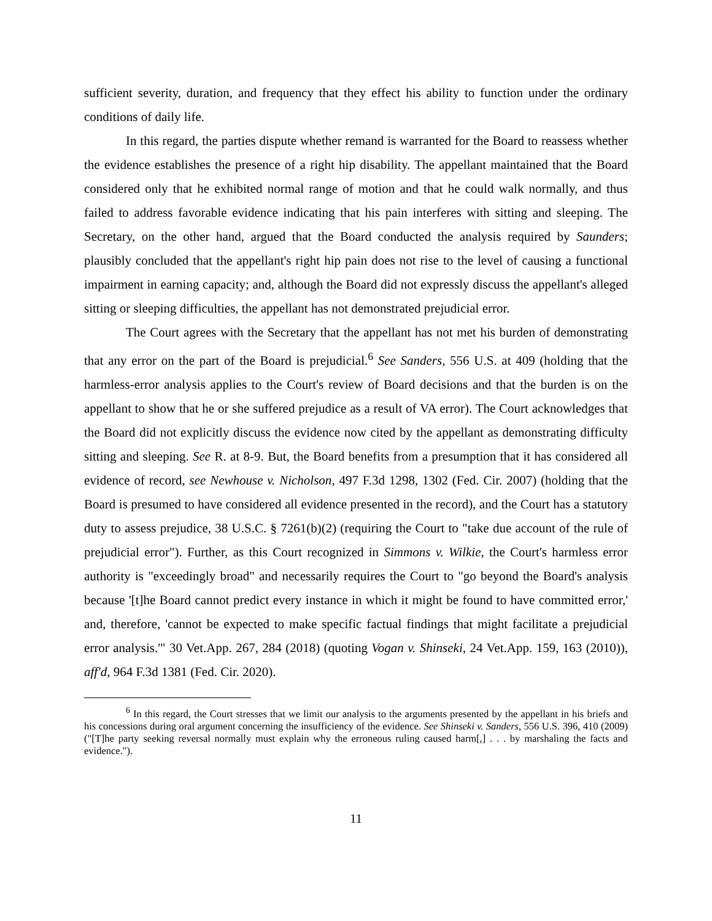sufficient severity, duration, and frequency that they effect his ability to function under the ordinary conditions of daily life.
In this regard, the parties dispute whether remand is warranted for the Board to reassess whether the evidence establishes the presence of a right hip disability. The appellant maintained that the Board considered only that he exhibited normal range of motion and that he could walk normally, and thus failed to address favorable evidence indicating that his pain interferes with sitting and sleeping. The Secretary, on the other hand, argued that the Board conducted the analysis required by Saunders; plausibly concluded that the appellant's right hip pain does not rise to the level of causing a functional impairment in earning capacity; and, although the Board did not expressly discuss the appellant's alleged sitting or sleeping difficulties, the appellant has not demonstrated prejudicial error.
The Court agrees with the Secretary that the appellant has not met his burden of demonstrating that any error on the part of the Board is prejudicial.<sup>6</sup> See Sanders, 556 U.S. at 409 (holding that the harmless-error analysis applies to the Court's review of Board decisions and that the burden is on the appellant to show that he or she suffered prejudice as a result of VA error). The Court acknowledges that the Board did not explicitly discuss the evidence now cited by the appellant as demonstrating difficulty sitting and sleeping. See R. at 8-9. But, the Board benefits from a presumption that it has considered all evidence of record, see Newhouse v. Nicholson, 497 F.3d 1298, 1302 (Fed. Cir. 2007) (holding that the Board is presumed to have considered all evidence presented in the record), and the Court has a statutory duty to assess prejudice, 38 U.S.C. § 7261(b)(2) (requiring the Court to "take due account of the rule of prejudicial error"). Further, as this Court recognized in Simmons v. Wilkie, the Court's harmless error authority is "exceedingly broad" and necessarily requires the Court to "go beyond the Board's analysis because '[t]he Board cannot predict every instance in which it might be found to have committed error,' and, therefore, 'cannot be expected to make specific factual findings that might facilitate a prejudicial error analysis.'" 30 Vet.App. 267, 284 (2018) (quoting Vogan v. Shinseki, 24 Vet.App. 159, 163 (2010)), aff'd, 964 F.3d 1381 (Fed. Cir. 2020).
<sup>6</sup> In this regard, the Court stresses that we limit our analysis to the arguments presented by the appellant in his briefs and his concessions during oral argument concerning the insufficiency of the evidence. See Shinseki v. Sanders, 556 U.S. 396, 410 (2009) ("[T]he party seeking reversal normally must explain why the erroneous ruling caused harm[,] . . . by marshaling the facts and evidence.").
11